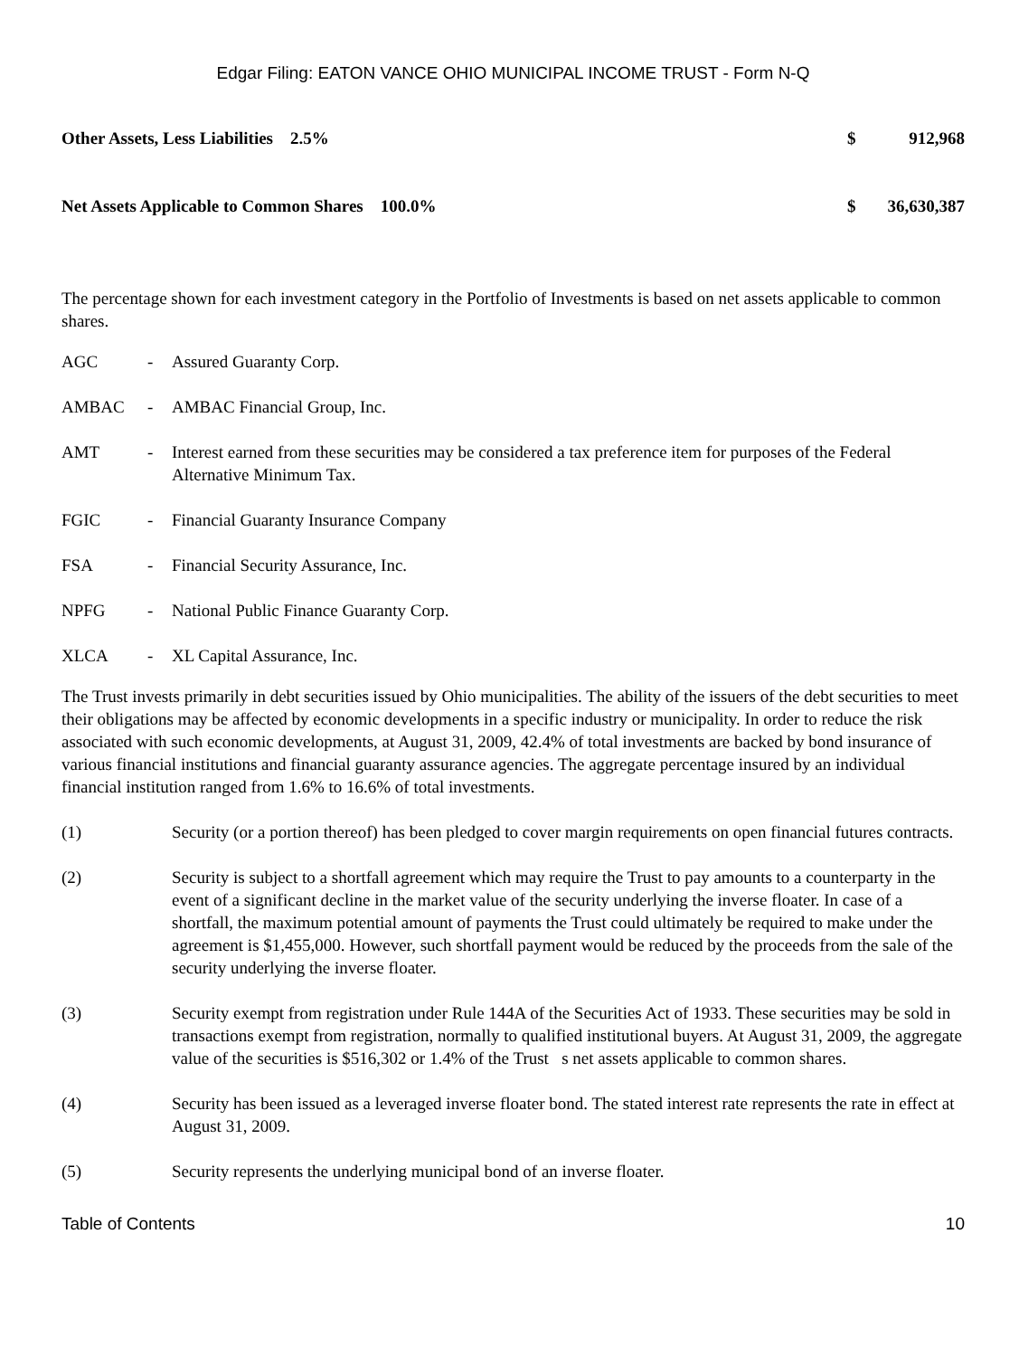Edgar Filing: EATON VANCE OHIO MUNICIPAL INCOME TRUST - Form N-Q
| Other Assets, Less Liabilities 2.5% | $ | 912,968 |
| Net Assets Applicable to Common Shares 100.0% | $ | 36,630,387 |
The percentage shown for each investment category in the Portfolio of Investments is based on net assets applicable to common shares.
| AGC | - | Assured Guaranty Corp. |
| AMBAC | - | AMBAC Financial Group, Inc. |
| AMT | - | Interest earned from these securities may be considered a tax preference item for purposes of the Federal Alternative Minimum Tax. |
| FGIC | - | Financial Guaranty Insurance Company |
| FSA | - | Financial Security Assurance, Inc. |
| NPFG | - | National Public Finance Guaranty Corp. |
| XLCA | - | XL Capital Assurance, Inc. |
The Trust invests primarily in debt securities issued by Ohio municipalities. The ability of the issuers of the debt securities to meet their obligations may be affected by economic developments in a specific industry or municipality. In order to reduce the risk associated with such economic developments, at August 31, 2009, 42.4% of total investments are backed by bond insurance of various financial institutions and financial guaranty assurance agencies. The aggregate percentage insured by an individual financial institution ranged from 1.6% to 16.6% of total investments.
| (1) | Security (or a portion thereof) has been pledged to cover margin requirements on open financial futures contracts. |
| (2) | Security is subject to a shortfall agreement which may require the Trust to pay amounts to a counterparty in the event of a significant decline in the market value of the security underlying the inverse floater. In case of a shortfall, the maximum potential amount of payments the Trust could ultimately be required to make under the agreement is $1,455,000. However, such shortfall payment would be reduced by the proceeds from the sale of the security underlying the inverse floater. |
| (3) | Security exempt from registration under Rule 144A of the Securities Act of 1933. These securities may be sold in transactions exempt from registration, normally to qualified institutional buyers. At August 31, 2009, the aggregate value of the securities is $516,302 or 1.4% of the Trust s net assets applicable to common shares. |
| (4) | Security has been issued as a leveraged inverse floater bond. The stated interest rate represents the rate in effect at August 31, 2009. |
| (5) | Security represents the underlying municipal bond of an inverse floater. |
Table of Contents 10